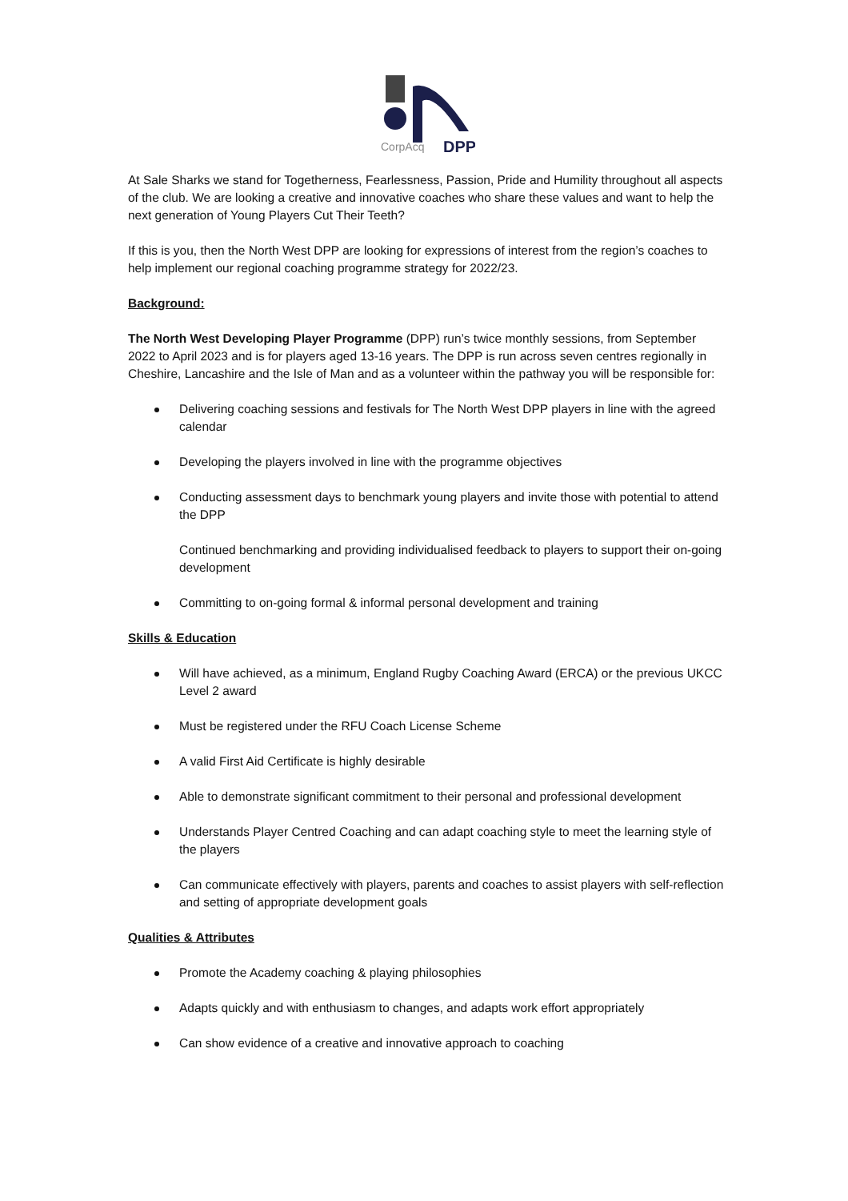CorpAcq
DPP
At Sale Sharks we stand for Togetherness, Fearlessness, Passion, Pride and Humility throughout all aspects of the club. We are looking a creative and innovative coaches who share these values and want to help the next generation of Young Players Cut Their Teeth?
If this is you, then the North West DPP are looking for expressions of interest from the region’s coaches to help implement our regional coaching programme strategy for 2022/23.
Background:
The North West Developing Player Programme (DPP) run’s twice monthly sessions, from September 2022 to April 2023 and is for players aged 13-16 years. The DPP is run across seven centres regionally in Cheshire, Lancashire and the Isle of Man and as a volunteer within the pathway you will be responsible for:
Delivering coaching sessions and festivals for The North West DPP players in line with the agreed calendar
Developing the players involved in line with the programme objectives
Conducting assessment days to benchmark young players and invite those with potential to attend the DPP
Continued benchmarking and providing individualised feedback to players to support their on-going development
Committing to on-going formal & informal personal development and training
Skills & Education
Will have achieved, as a minimum, England Rugby Coaching Award (ERCA) or the previous UKCC Level 2 award
Must be registered under the RFU Coach License Scheme
A valid First Aid Certificate is highly desirable
Able to demonstrate significant commitment to their personal and professional development
Understands Player Centred Coaching and can adapt coaching style to meet the learning style of the players
Can communicate effectively with players, parents and coaches to assist players with self-reflection and setting of appropriate development goals
Qualities & Attributes
Promote the Academy coaching & playing philosophies
Adapts quickly and with enthusiasm to changes, and adapts work effort appropriately
Can show evidence of a creative and innovative approach to coaching